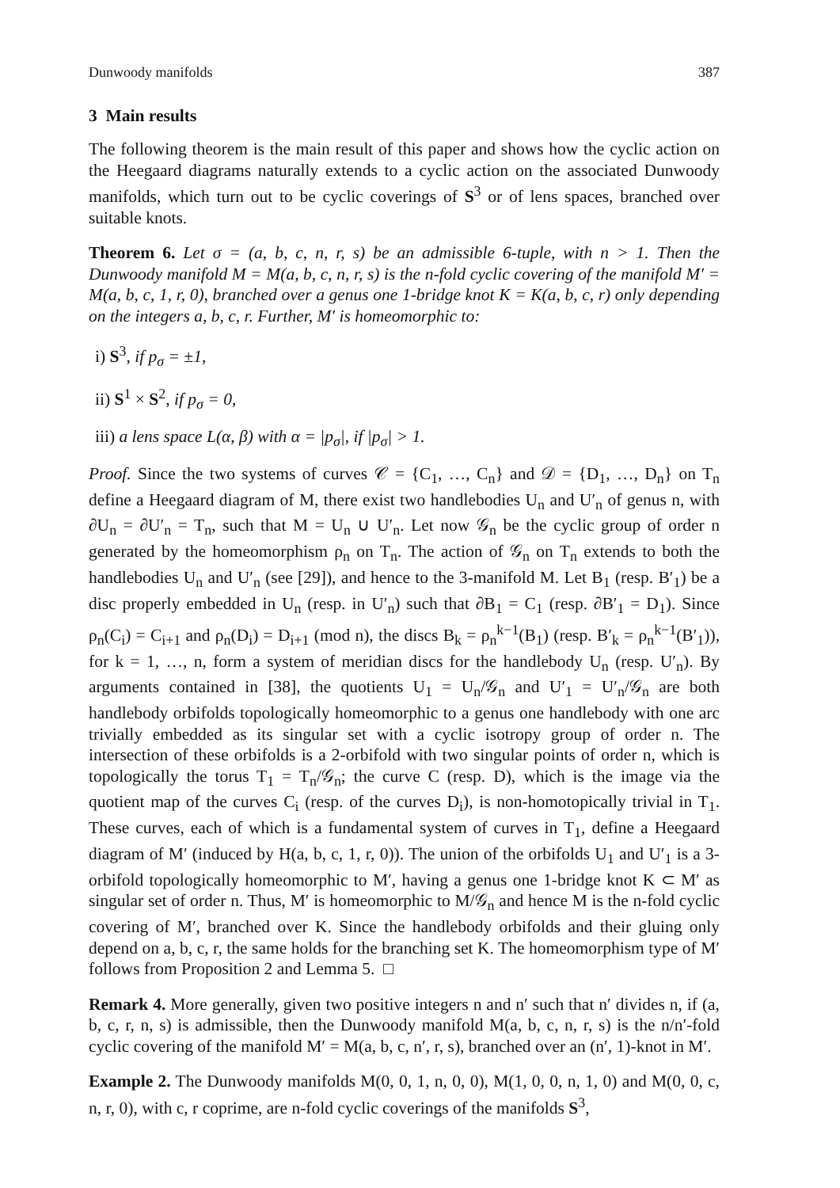Dunwoody manifolds 387
3 Main results
The following theorem is the main result of this paper and shows how the cyclic action on the Heegaard diagrams naturally extends to a cyclic action on the associated Dunwoody manifolds, which turn out to be cyclic coverings of S<sup>3</sup> or of lens spaces, branched over suitable knots.
Theorem 6. Let σ = (a, b, c, n, r, s) be an admissible 6-tuple, with n > 1. Then the Dunwoody manifold M = M(a, b, c, n, r, s) is the n-fold cyclic covering of the manifold M′ = M(a, b, c, 1, r, 0), branched over a genus one 1-bridge knot K = K(a, b, c, r) only depending on the integers a, b, c, r. Further, M′ is homeomorphic to:
i) S<sup>3</sup>, if p<sub>σ</sub> = ±1,
ii) S<sup>1</sup> × S<sup>2</sup>, if p<sub>σ</sub> = 0,
iii) a lens space L(α, β) with α = |p<sub>σ</sub>|, if |p<sub>σ</sub>| > 1.
Proof. Since the two systems of curves 𝒞 = {C<sub>1</sub>, …, C<sub>n</sub>} and 𝒟 = {D<sub>1</sub>, …, D<sub>n</sub>} on T<sub>n</sub> define a Heegaard diagram of M, there exist two handlebodies U<sub>n</sub> and U′<sub>n</sub> of genus n, with ∂U<sub>n</sub> = ∂U′<sub>n</sub> = T<sub>n</sub>, such that M = U<sub>n</sub> ∪ U′<sub>n</sub>. Let now 𝒢<sub>n</sub> be the cyclic group of order n generated by the homeomorphism ρ<sub>n</sub> on T<sub>n</sub>. The action of 𝒢<sub>n</sub> on T<sub>n</sub> extends to both the handlebodies U<sub>n</sub> and U′<sub>n</sub> (see [29]), and hence to the 3-manifold M. Let B<sub>1</sub> (resp. B′<sub>1</sub>) be a disc properly embedded in U<sub>n</sub> (resp. in U′<sub>n</sub>) such that ∂B<sub>1</sub> = C<sub>1</sub> (resp. ∂B′<sub>1</sub> = D<sub>1</sub>). Since ρ<sub>n</sub>(C<sub>i</sub>) = C<sub>i+1</sub> and ρ<sub>n</sub>(D<sub>i</sub>) = D<sub>i+1</sub> (mod n), the discs B<sub>k</sub> = ρ<sub>n</sub><sup>k−1</sup>(B<sub>1</sub>) (resp. B′<sub>k</sub> = ρ<sub>n</sub><sup>k−1</sup>(B′<sub>1</sub>)), for k = 1, …, n, form a system of meridian discs for the handlebody U<sub>n</sub> (resp. U′<sub>n</sub>). By arguments contained in [38], the quotients U<sub>1</sub> = U<sub>n</sub>/𝒢<sub>n</sub> and U′<sub>1</sub> = U′<sub>n</sub>/𝒢<sub>n</sub> are both handlebody orbifolds topologically homeomorphic to a genus one handlebody with one arc trivially embedded as its singular set with a cyclic isotropy group of order n. The intersection of these orbifolds is a 2-orbifold with two singular points of order n, which is topologically the torus T<sub>1</sub> = T<sub>n</sub>/𝒢<sub>n</sub>; the curve C (resp. D), which is the image via the quotient map of the curves C<sub>i</sub> (resp. of the curves D<sub>i</sub>), is non-homotopically trivial in T<sub>1</sub>. These curves, each of which is a fundamental system of curves in T<sub>1</sub>, define a Heegaard diagram of M′ (induced by H(a, b, c, 1, r, 0)). The union of the orbifolds U<sub>1</sub> and U′<sub>1</sub> is a 3-orbifold topologically homeomorphic to M′, having a genus one 1-bridge knot K ⊂ M′ as singular set of order n. Thus, M′ is homeomorphic to M/𝒢<sub>n</sub> and hence M is the n-fold cyclic covering of M′, branched over K. Since the handlebody orbifolds and their gluing only depend on a, b, c, r, the same holds for the branching set K. The homeomorphism type of M′ follows from Proposition 2 and Lemma 5. □
Remark 4. More generally, given two positive integers n and n′ such that n′ divides n, if (a, b, c, r, n, s) is admissible, then the Dunwoody manifold M(a, b, c, n, r, s) is the n/n′-fold cyclic covering of the manifold M′ = M(a, b, c, n′, r, s), branched over an (n′, 1)-knot in M′.
Example 2. The Dunwoody manifolds M(0, 0, 1, n, 0, 0), M(1, 0, 0, n, 1, 0) and M(0, 0, c, n, r, 0), with c, r coprime, are n-fold cyclic coverings of the manifolds S<sup>3</sup>,